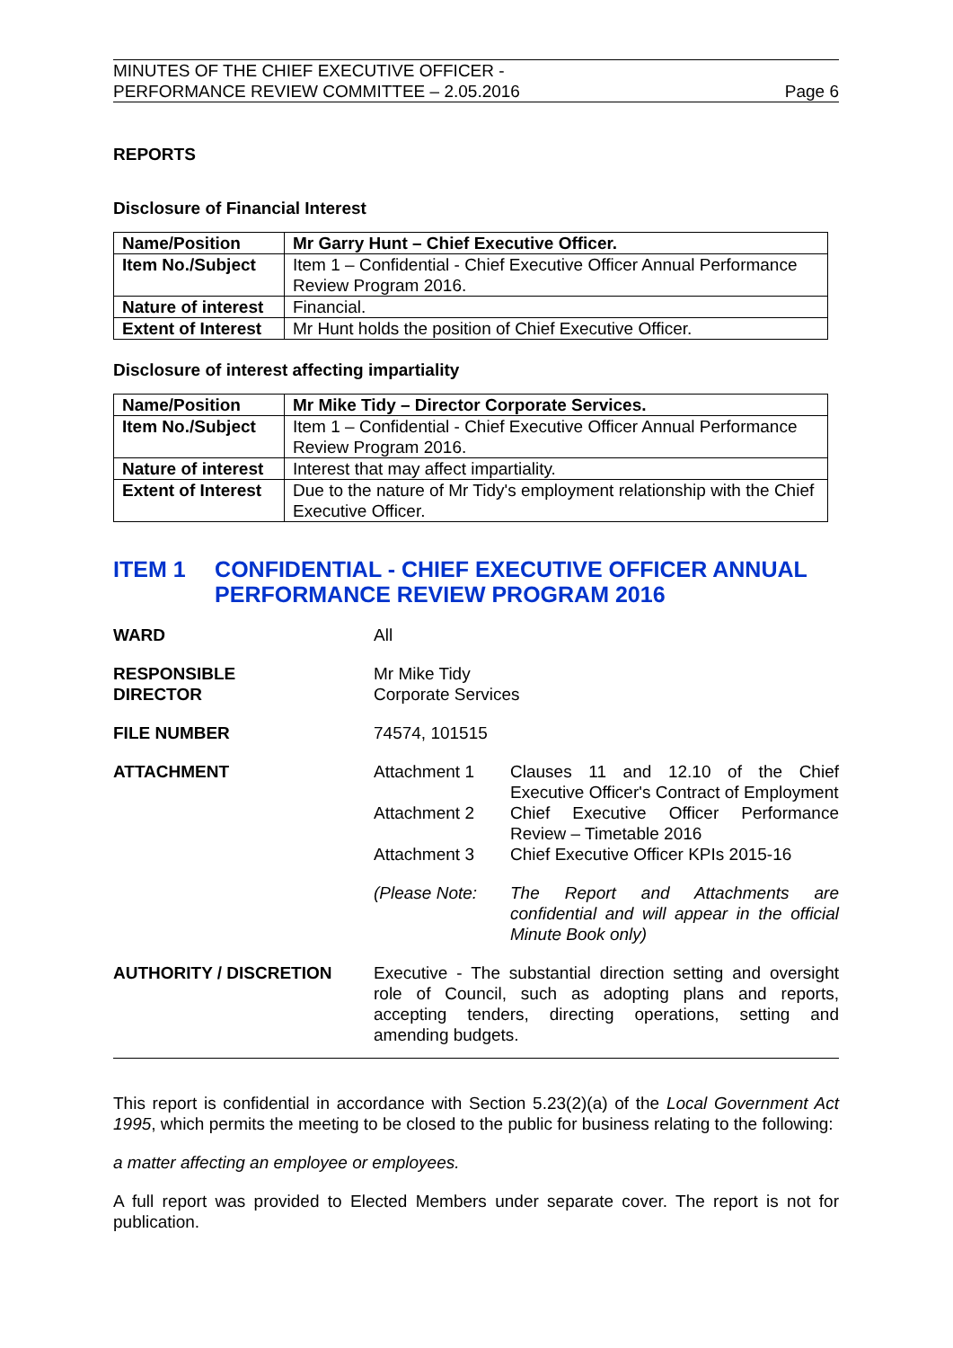MINUTES OF THE CHIEF EXECUTIVE OFFICER -
PERFORMANCE REVIEW COMMITTEE – 2.05.2016
Page 6
REPORTS
Disclosure of Financial Interest
| Name/Position | Mr Garry Hunt – Chief Executive Officer. |
| Item No./Subject | Item 1 – Confidential - Chief Executive Officer Annual Performance Review Program 2016. |
| Nature of interest | Financial. |
| Extent of Interest | Mr Hunt holds the position of Chief Executive Officer. |
Disclosure of interest affecting impartiality
| Name/Position | Mr Mike Tidy – Director Corporate Services. |
| Item No./Subject | Item 1 – Confidential - Chief Executive Officer Annual Performance Review Program 2016. |
| Nature of interest | Interest that may affect impartiality. |
| Extent of Interest | Due to the nature of Mr Tidy's employment relationship with the Chief Executive Officer. |
ITEM 1 CONFIDENTIAL - CHIEF EXECUTIVE OFFICER ANNUAL PERFORMANCE REVIEW PROGRAM 2016
WARD All
RESPONSIBLE
DIRECTOR
Mr Mike Tidy
Corporate Services
FILE NUMBER 74574, 101515
ATTACHMENT Attachment 1 Clauses 11 and 12.10 of the Chief Executive Officer's Contract of Employment
Attachment 2 Chief Executive Officer Performance Review – Timetable 2016
Attachment 3 Chief Executive Officer KPIs 2015-16
(Please Note: The Report and Attachments are confidential and will appear in the official Minute Book only)
AUTHORITY / DISCRETION Executive - The substantial direction setting and oversight role of Council, such as adopting plans and reports, accepting tenders, directing operations, setting and amending budgets.
This report is confidential in accordance with Section 5.23(2)(a) of the Local Government Act 1995, which permits the meeting to be closed to the public for business relating to the following:
a matter affecting an employee or employees.
A full report was provided to Elected Members under separate cover. The report is not for publication.